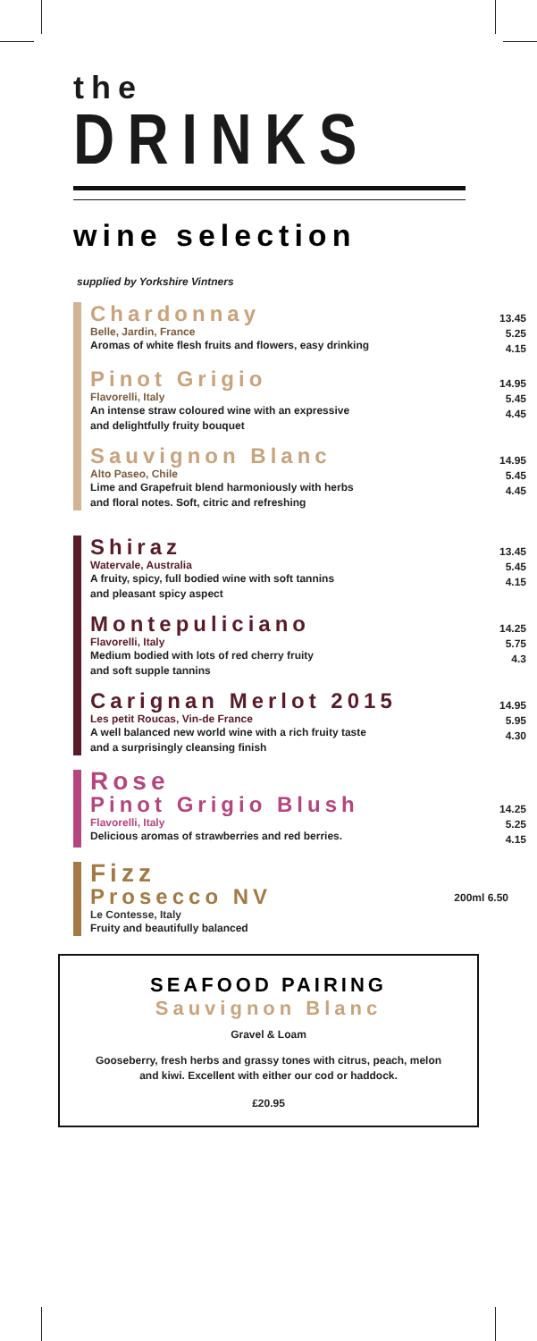the
DRINKS
wine selection
supplied by Yorkshire Vintners
Chardonnay
Belle, Jardin, France
Aromas of white flesh fruits and flowers, easy drinking
13.45
5.25
4.15
Pinot Grigio
Flavorelli, Italy
An intense straw coloured wine with an expressive
and delightfully fruity bouquet
14.95
5.45
4.45
Sauvignon Blanc
Alto Paseo, Chile
Lime and Grapefruit blend harmoniously with herbs
and floral notes. Soft, citric and refreshing
14.95
5.45
4.45
Shiraz
Watervale, Australia
A fruity, spicy, full bodied wine with soft tannins
and pleasant spicy aspect
13.45
5.45
4.15
Montepuliciano
Flavorelli, Italy
Medium bodied with lots of red cherry fruity
and soft supple tannins
14.25
5.75
4.3
Carignan Merlot 2015
Les petit Roucas, Vin-de France
A well balanced new world wine with a rich fruity taste
and a surprisingly cleansing finish
14.95
5.95
4.30
Rose
Pinot Grigio Blush
Flavorelli, Italy
Delicious aromas of strawberries and red berries.
14.25
5.25
4.15
Fizz
Prosecco NV
Le Contesse, Italy
Fruity and beautifully balanced
200ml 6.50
SEAFOOD PAIRING
Sauvignon Blanc
Gravel & Loam
Gooseberry, fresh herbs and grassy tones with citrus, peach, melon
and kiwi. Excellent with either our cod or haddock.
£20.95